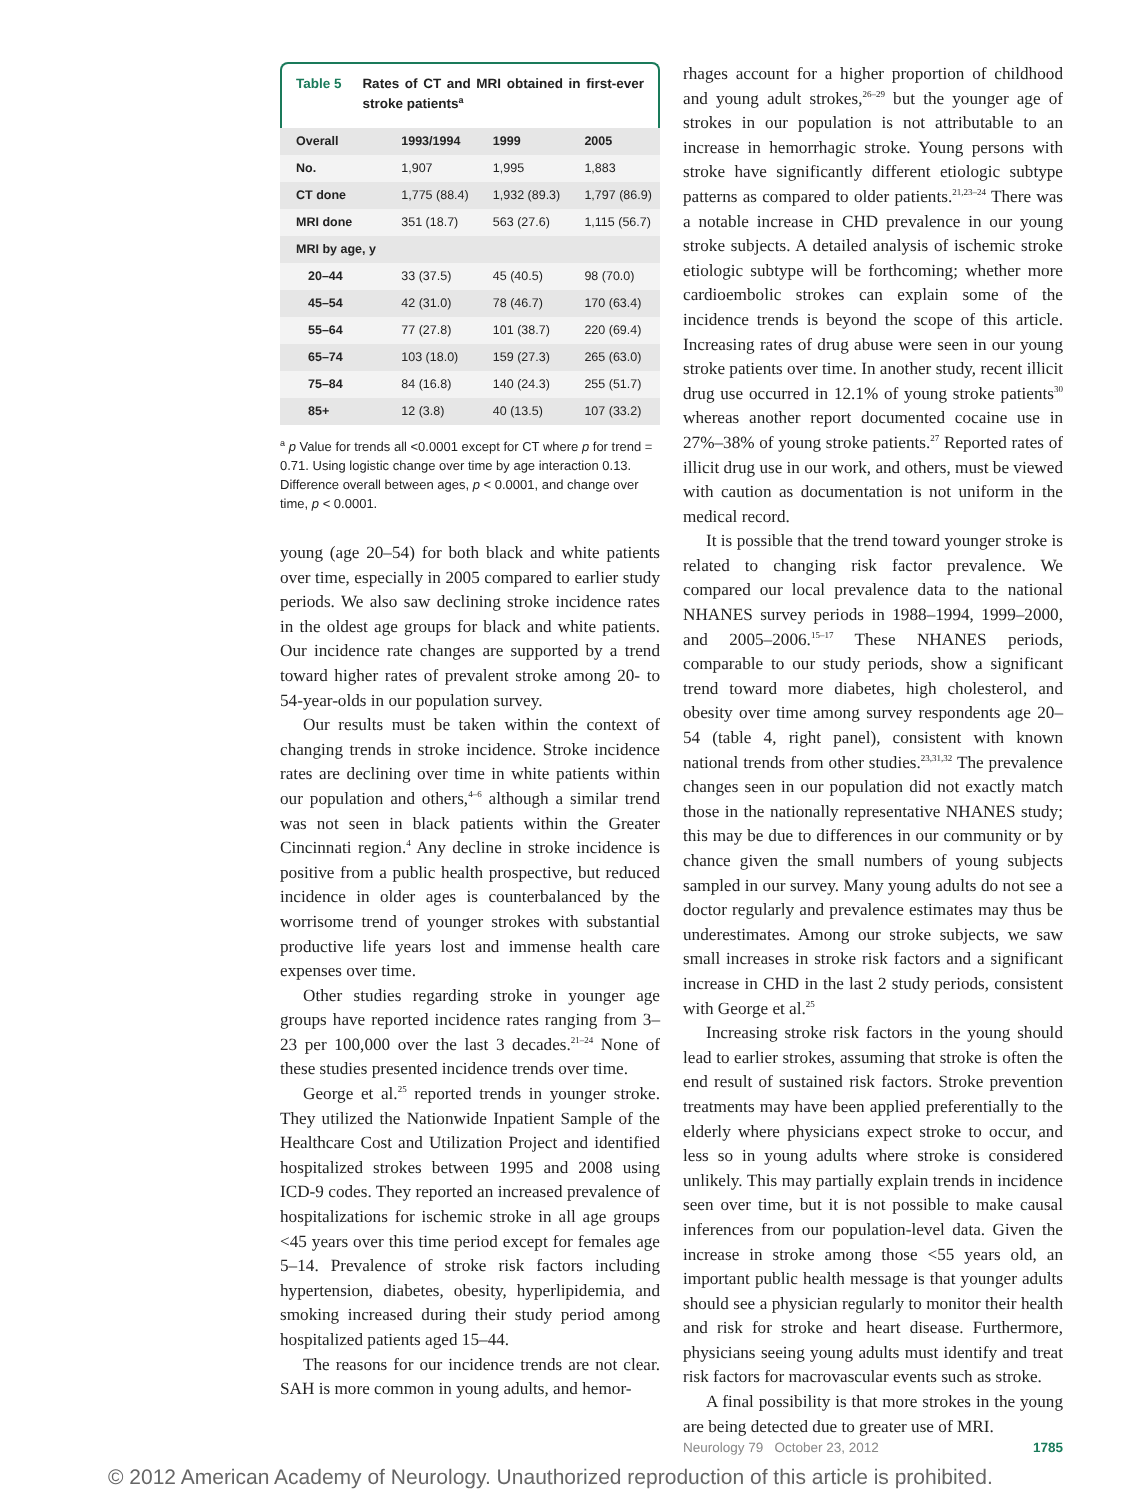Table 5 Rates of CT and MRI obtained in first-ever stroke patients<sup>a</sup>
| Overall | 1993/1994 | 1999 | 2005 |
| --- | --- | --- | --- |
| No. | 1,907 | 1,995 | 1,883 |
| CT done | 1,775 (88.4) | 1,932 (89.3) | 1,797 (86.9) |
| MRI done | 351 (18.7) | 563 (27.6) | 1,115 (56.7) |
| MRI by age, y | | | |
| 20–44 | 33 (37.5) | 45 (40.5) | 98 (70.0) |
| 45–54 | 42 (31.0) | 78 (46.7) | 170 (63.4) |
| 55–64 | 77 (27.8) | 101 (38.7) | 220 (69.4) |
| 65–74 | 103 (18.0) | 159 (27.3) | 265 (63.0) |
| 75–84 | 84 (16.8) | 140 (24.3) | 255 (51.7) |
| 85+ | 12 (3.8) | 40 (13.5) | 107 (33.2) |
<sup>a</sup> p Value for trends all <0.0001 except for CT where p for trend = 0.71. Using logistic change over time by age interaction 0.13. Difference overall between ages, p < 0.0001, and change over time, p < 0.0001.
young (age 20–54) for both black and white patients over time, especially in 2005 compared to earlier study periods. We also saw declining stroke incidence rates in the oldest age groups for black and white patients. Our incidence rate changes are supported by a trend toward higher rates of prevalent stroke among 20- to 54-year-olds in our population survey.
Our results must be taken within the context of changing trends in stroke incidence. Stroke incidence rates are declining over time in white patients within our population and others,<sup>4–6</sup> although a similar trend was not seen in black patients within the Greater Cincinnati region.<sup>4</sup> Any decline in stroke incidence is positive from a public health prospective, but reduced incidence in older ages is counterbalanced by the worrisome trend of younger strokes with substantial productive life years lost and immense health care expenses over time.
Other studies regarding stroke in younger age groups have reported incidence rates ranging from 3–23 per 100,000 over the last 3 decades.<sup>21–24</sup> None of these studies presented incidence trends over time.
George et al.<sup>25</sup> reported trends in younger stroke. They utilized the Nationwide Inpatient Sample of the Healthcare Cost and Utilization Project and identified hospitalized strokes between 1995 and 2008 using ICD-9 codes. They reported an increased prevalence of hospitalizations for ischemic stroke in all age groups <45 years over this time period except for females age 5–14. Prevalence of stroke risk factors including hypertension, diabetes, obesity, hyperlipidemia, and smoking increased during their study period among hospitalized patients aged 15–44.
The reasons for our incidence trends are not clear. SAH is more common in young adults, and hemor-
rhages account for a higher proportion of childhood and young adult strokes,<sup>26–29</sup> but the younger age of strokes in our population is not attributable to an increase in hemorrhagic stroke. Young persons with stroke have significantly different etiologic subtype patterns as compared to older patients.<sup>21,23–24</sup> There was a notable increase in CHD prevalence in our young stroke subjects. A detailed analysis of ischemic stroke etiologic subtype will be forthcoming; whether more cardioembolic strokes can explain some of the incidence trends is beyond the scope of this article. Increasing rates of drug abuse were seen in our young stroke patients over time. In another study, recent illicit drug use occurred in 12.1% of young stroke patients<sup>30</sup> whereas another report documented cocaine use in 27%–38% of young stroke patients.<sup>27</sup> Reported rates of illicit drug use in our work, and others, must be viewed with caution as documentation is not uniform in the medical record.
It is possible that the trend toward younger stroke is related to changing risk factor prevalence. We compared our local prevalence data to the national NHANES survey periods in 1988–1994, 1999–2000, and 2005–2006.<sup>15–17</sup> These NHANES periods, comparable to our study periods, show a significant trend toward more diabetes, high cholesterol, and obesity over time among survey respondents age 20–54 (table 4, right panel), consistent with known national trends from other studies.<sup>23,31,32</sup> The prevalence changes seen in our population did not exactly match those in the nationally representative NHANES study; this may be due to differences in our community or by chance given the small numbers of young subjects sampled in our survey. Many young adults do not see a doctor regularly and prevalence estimates may thus be underestimates. Among our stroke subjects, we saw small increases in stroke risk factors and a significant increase in CHD in the last 2 study periods, consistent with George et al.<sup>25</sup>
Increasing stroke risk factors in the young should lead to earlier strokes, assuming that stroke is often the end result of sustained risk factors. Stroke prevention treatments may have been applied preferentially to the elderly where physicians expect stroke to occur, and less so in young adults where stroke is considered unlikely. This may partially explain trends in incidence seen over time, but it is not possible to make causal inferences from our population-level data. Given the increase in stroke among those <55 years old, an important public health message is that younger adults should see a physician regularly to monitor their health and risk for stroke and heart disease. Furthermore, physicians seeing young adults must identify and treat risk factors for macrovascular events such as stroke.
A final possibility is that more strokes in the young are being detected due to greater use of MRI.
Neurology 79 October 23, 2012 1785
© 2012 American Academy of Neurology. Unauthorized reproduction of this article is prohibited.